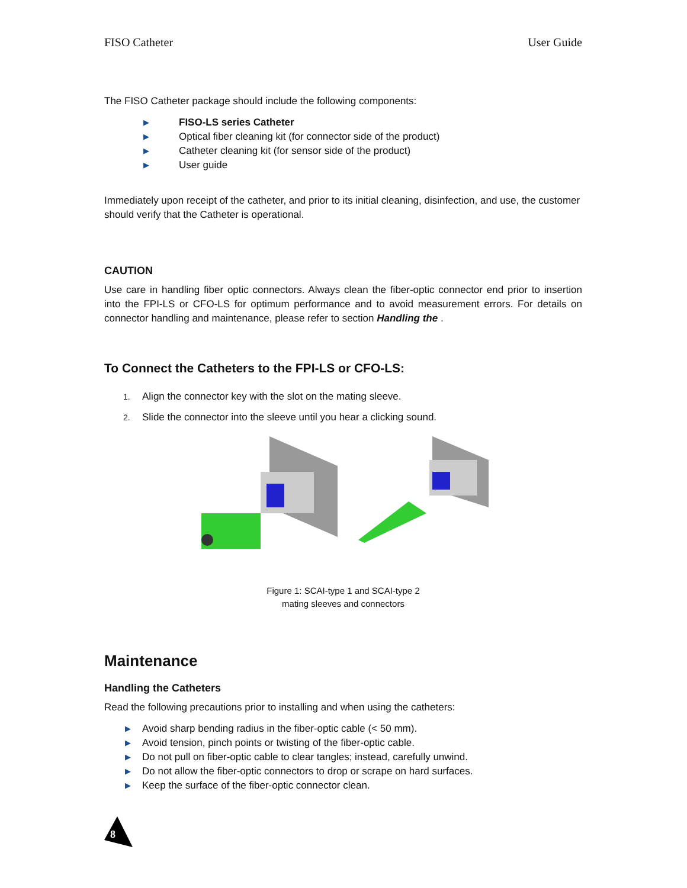FISO Catheter User Guide
The FISO Catheter package should include the following components:
▶ FISO-LS series Catheter
▶ Optical fiber cleaning kit (for connector side of the product)
▶ Catheter cleaning kit (for sensor side of the product)
▶ User guide
Immediately upon receipt of the catheter, and prior to its initial cleaning, disinfection, and use, the customer should verify that the Catheter is operational.
CAUTION
Use care in handling fiber optic connectors. Always clean the fiber-optic connector end prior to insertion into the FPI-LS or CFO-LS for optimum performance and to avoid measurement errors. For details on connector handling and maintenance, please refer to section Handling the .
To Connect the Catheters to the FPI-LS or CFO-LS:
1. Align the connector key with the slot on the mating sleeve.
2. Slide the connector into the sleeve until you hear a clicking sound.
Figure 1: SCAI-type 1 and SCAI-type 2
mating sleeves and connectors
Maintenance
Handling the Catheters
Read the following precautions prior to installing and when using the catheters:
▶ Avoid sharp bending radius in the fiber-optic cable (< 50 mm).
▶ Avoid tension, pinch points or twisting of the fiber-optic cable.
▶ Do not pull on fiber-optic cable to clear tangles; instead, carefully unwind.
▶ Do not allow the fiber-optic connectors to drop or scrape on hard surfaces.
▶ Keep the surface of the fiber-optic connector clean.
8